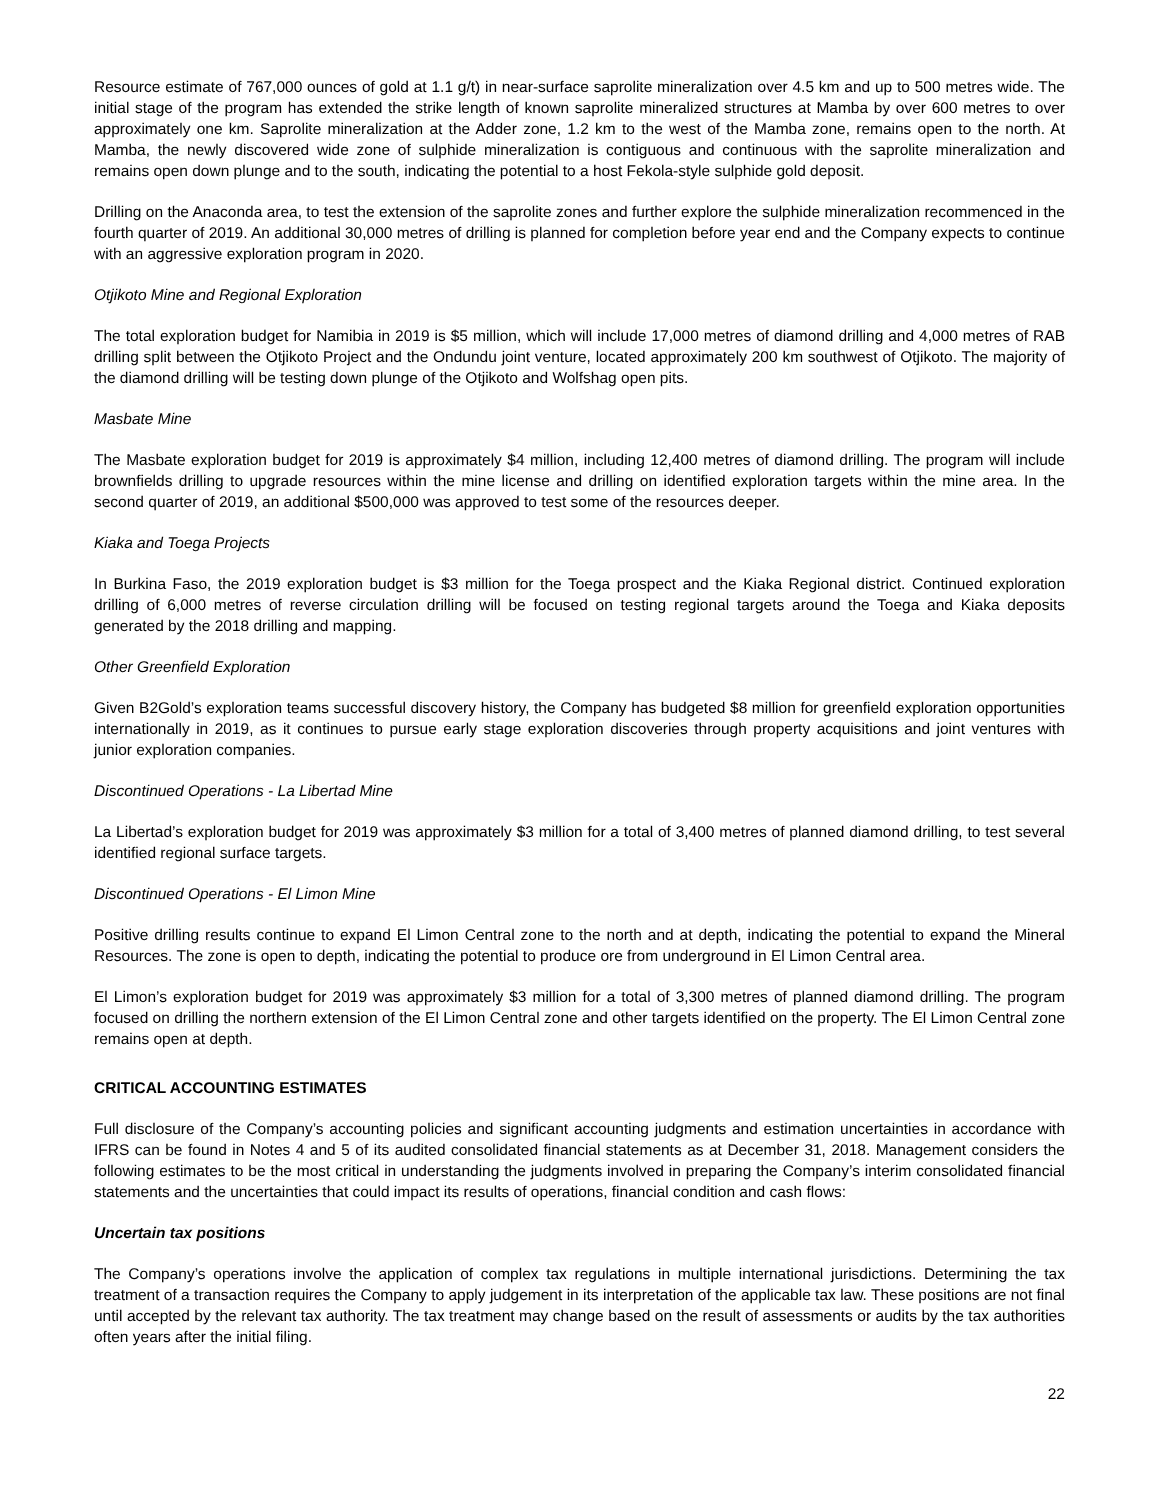Resource estimate of 767,000 ounces of gold at 1.1 g/t) in near-surface saprolite mineralization over 4.5 km and up to 500 metres wide. The initial stage of the program has extended the strike length of known saprolite mineralized structures at Mamba by over 600 metres to over approximately one km. Saprolite mineralization at the Adder zone, 1.2 km to the west of the Mamba zone, remains open to the north. At Mamba, the newly discovered wide zone of sulphide mineralization is contiguous and continuous with the saprolite mineralization and remains open down plunge and to the south, indicating the potential to a host Fekola-style sulphide gold deposit.
Drilling on the Anaconda area, to test the extension of the saprolite zones and further explore the sulphide mineralization recommenced in the fourth quarter of 2019. An additional 30,000 metres of drilling is planned for completion before year end and the Company expects to continue with an aggressive exploration program in 2020.
Otjikoto Mine and Regional Exploration
The total exploration budget for Namibia in 2019 is $5 million, which will include 17,000 metres of diamond drilling and 4,000 metres of RAB drilling split between the Otjikoto Project and the Ondundu joint venture, located approximately 200 km southwest of Otjikoto. The majority of the diamond drilling will be testing down plunge of the Otjikoto and Wolfshag open pits.
Masbate Mine
The Masbate exploration budget for 2019 is approximately $4 million, including 12,400 metres of diamond drilling. The program will include brownfields drilling to upgrade resources within the mine license and drilling on identified exploration targets within the mine area. In the second quarter of 2019, an additional $500,000 was approved to test some of the resources deeper.
Kiaka and Toega Projects
In Burkina Faso, the 2019 exploration budget is $3 million for the Toega prospect and the Kiaka Regional district. Continued exploration drilling of 6,000 metres of reverse circulation drilling will be focused on testing regional targets around the Toega and Kiaka deposits generated by the 2018 drilling and mapping.
Other Greenfield Exploration
Given B2Gold’s exploration teams successful discovery history, the Company has budgeted $8 million for greenfield exploration opportunities internationally in 2019, as it continues to pursue early stage exploration discoveries through property acquisitions and joint ventures with junior exploration companies.
Discontinued Operations - La Libertad Mine
La Libertad’s exploration budget for 2019 was approximately $3 million for a total of 3,400 metres of planned diamond drilling, to test several identified regional surface targets.
Discontinued Operations - El Limon Mine
Positive drilling results continue to expand El Limon Central zone to the north and at depth, indicating the potential to expand the Mineral Resources. The zone is open to depth, indicating the potential to produce ore from underground in El Limon Central area.
El Limon’s exploration budget for 2019 was approximately $3 million for a total of 3,300 metres of planned diamond drilling. The program focused on drilling the northern extension of the El Limon Central zone and other targets identified on the property. The El Limon Central zone remains open at depth.
CRITICAL ACCOUNTING ESTIMATES
Full disclosure of the Company’s accounting policies and significant accounting judgments and estimation uncertainties in accordance with IFRS can be found in Notes 4 and 5 of its audited consolidated financial statements as at December 31, 2018. Management considers the following estimates to be the most critical in understanding the judgments involved in preparing the Company’s interim consolidated financial statements and the uncertainties that could impact its results of operations, financial condition and cash flows:
Uncertain tax positions
The Company’s operations involve the application of complex tax regulations in multiple international jurisdictions. Determining the tax treatment of a transaction requires the Company to apply judgement in its interpretation of the applicable tax law. These positions are not final until accepted by the relevant tax authority. The tax treatment may change based on the result of assessments or audits by the tax authorities often years after the initial filing.
22